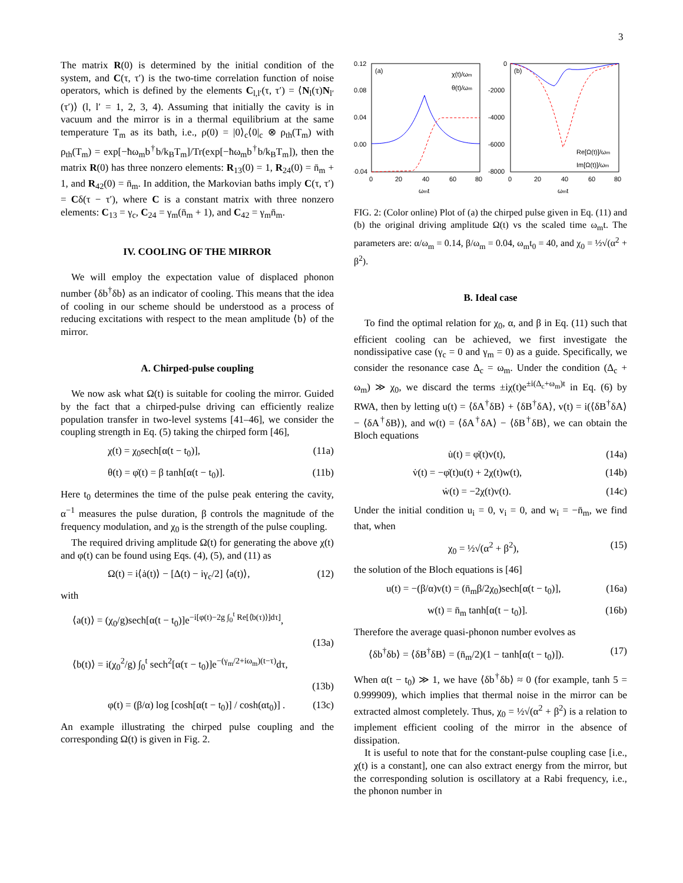3
The matrix R(0) is determined by the initial condition of the system, and C(τ, τ′) is the two-time correlation function of noise operators, which is defined by the elements C<sub>l,l′</sub>(τ, τ′) = ⟨N<sub>l</sub>(τ)N<sub>l′</sub>(τ′)⟩ (l, l′ = 1, 2, 3, 4). Assuming that initially the cavity is in vacuum and the mirror is in a thermal equilibrium at the same temperature T<sub>m</sub> as its bath, i.e., ρ(0) = |0⟩<sub>c</sub>⟨0|<sub>c</sub> ⊗ ρ<sub>th</sub>(T<sub>m</sub>) with ρ<sub>th</sub>(T<sub>m</sub>) = exp[−ħω<sub>m</sub>b<sup>†</sup>b/k<sub>B</sub>T<sub>m</sub>]/Tr(exp[−ħω<sub>m</sub>b<sup>†</sup>b/k<sub>B</sub>T<sub>m</sub>]), then the matrix R(0) has three nonzero elements: R<sub>13</sub>(0) = 1, R<sub>24</sub>(0) = n̄<sub>m</sub> + 1, and R<sub>42</sub>(0) = n̄<sub>m</sub>. In addition, the Markovian baths imply C(τ, τ′) = Cδ(τ − τ′), where C is a constant matrix with three nonzero elements: C<sub>13</sub> = γ<sub>c</sub>, C<sub>24</sub> = γ<sub>m</sub>(n̄<sub>m</sub> + 1), and C<sub>42</sub> = γ<sub>m</sub>n̄<sub>m</sub>.
IV. COOLING OF THE MIRROR
We will employ the expectation value of displaced phonon number ⟨δb<sup>†</sup>δb⟩ as an indicator of cooling. This means that the idea of cooling in our scheme should be understood as a process of reducing excitations with respect to the mean amplitude ⟨b⟩ of the mirror.
A. Chirped-pulse coupling
We now ask what Ω(t) is suitable for cooling the mirror. Guided by the fact that a chirped-pulse driving can efficiently realize population transfer in two-level systems [41–46], we consider the coupling strength in Eq. (5) taking the chirped form [46],
χ(t) = χ<sub>0</sub>sech[α(t − t<sub>0</sub>)], (11a)
θ(t) = φ̇(t) = β tanh[α(t − t<sub>0</sub>)]. (11b)
Here t<sub>0</sub> determines the time of the pulse peak entering the cavity, α<sup>−1</sup> measures the pulse duration, β controls the magnitude of the frequency modulation, and χ<sub>0</sub> is the strength of the pulse coupling.
The required driving amplitude Ω(t) for generating the above χ(t) and φ(t) can be found using Eqs. (4), (5), and (11) as
Ω(t) = i⟨ȧ(t)⟩ − [Δ(t) − iγ<sub>c</sub>/2] ⟨a(t)⟩, (12)
with
⟨a(t)⟩ = (χ<sub>0</sub>/g)sech[α(t − t<sub>0</sub>)]e<sup>−i[φ(t)−2g ∫<sub>0</sub><sup>t</sup> Re[⟨b(τ)⟩]dτ]</sup>,
(13a)
⟨b(t)⟩ = i(χ<sub>0</sub><sup>2</sup>/g) ∫<sub>0</sub><sup>t</sup> sech<sup>2</sup>[α(τ − t<sub>0</sub>)]e<sup>−(γ<sub>m</sub>/2+iω<sub>m</sub>)(t−τ)</sup>dτ,
(13b)
φ(t) = (β/α) log [cosh[α(t − t<sub>0</sub>)] / cosh(αt<sub>0</sub>)] . (13c)
An example illustrating the chirped pulse coupling and the corresponding Ω(t) is given in Fig. 2.
0.12
0.08
0.04
0.00
-0.04
0
20
40
60
80
ωmt
(a)
χ(t)/ωm
θ(t)/ωm
0
-2000
-4000
-6000
-8000
0
20
40
60
80
ωmt
(b)
Re[Ω(t)]/ωm
Im[Ω(t)]/ωm
FIG. 2: (Color online) Plot of (a) the chirped pulse given in Eq. (11) and (b) the original driving amplitude Ω(t) vs the scaled time ω<sub>m</sub>t. The parameters are: α/ω<sub>m</sub> = 0.14, β/ω<sub>m</sub> = 0.04, ω<sub>m</sub>t<sub>0</sub> = 40, and χ<sub>0</sub> = ½√(α<sup>2</sup> + β<sup>2</sup>).
B. Ideal case
To find the optimal relation for χ<sub>0</sub>, α, and β in Eq. (11) such that efficient cooling can be achieved, we first investigate the nondissipative case (γ<sub>c</sub> = 0 and γ<sub>m</sub> = 0) as a guide. Specifically, we consider the resonance case Δ<sub>c</sub> = ω<sub>m</sub>. Under the condition (Δ<sub>c</sub> + ω<sub>m</sub>) ≫ χ<sub>0</sub>, we discard the terms ±iχ(t)e<sup>±i(Δ<sub>c</sub>+ω<sub>m</sub>)t</sup> in Eq. (6) by RWA, then by letting u(t) = ⟨δA<sup>†</sup>δB⟩ + ⟨δB<sup>†</sup>δA⟩, v(t) = i(⟨δB<sup>†</sup>δA⟩ − ⟨δA<sup>†</sup>δB⟩), and w(t) = ⟨δA<sup>†</sup>δA⟩ − ⟨δB<sup>†</sup>δB⟩, we can obtain the Bloch equations
u̇(t) = φ̇(t)v(t), (14a)
v̇(t) = −φ̇(t)u(t) + 2χ(t)w(t), (14b)
ẇ(t) = −2χ(t)v(t). (14c)
Under the initial condition u<sub>i</sub> = 0, v<sub>i</sub> = 0, and w<sub>i</sub> = −n̄<sub>m</sub>, we find that, when
χ<sub>0</sub> = ½√(α<sup>2</sup> + β<sup>2</sup>), (15)
the solution of the Bloch equations is [46]
u(t) = −(β/α)v(t) = (n̄<sub>m</sub>β/2χ<sub>0</sub>)sech[α(t − t<sub>0</sub>)], (16a)
w(t) = n̄<sub>m</sub> tanh[α(t − t<sub>0</sub>)]. (16b)
Therefore the average quasi-phonon number evolves as
⟨δb<sup>†</sup>δb⟩ = ⟨δB<sup>†</sup>δB⟩ = (n̄<sub>m</sub>/2)(1 − tanh[α(t − t<sub>0</sub>)]). (17)
When α(t − t<sub>0</sub>) ≫ 1, we have ⟨δb<sup>†</sup>δb⟩ ≈ 0 (for example, tanh 5 = 0.999909), which implies that thermal noise in the mirror can be extracted almost completely. Thus, χ<sub>0</sub> = ½√(α<sup>2</sup> + β<sup>2</sup>) is a relation to implement efficient cooling of the mirror in the absence of dissipation.
It is useful to note that for the constant-pulse coupling case [i.e., χ(t) is a constant], one can also extract energy from the mirror, but the corresponding solution is oscillatory at a Rabi frequency, i.e., the phonon number in